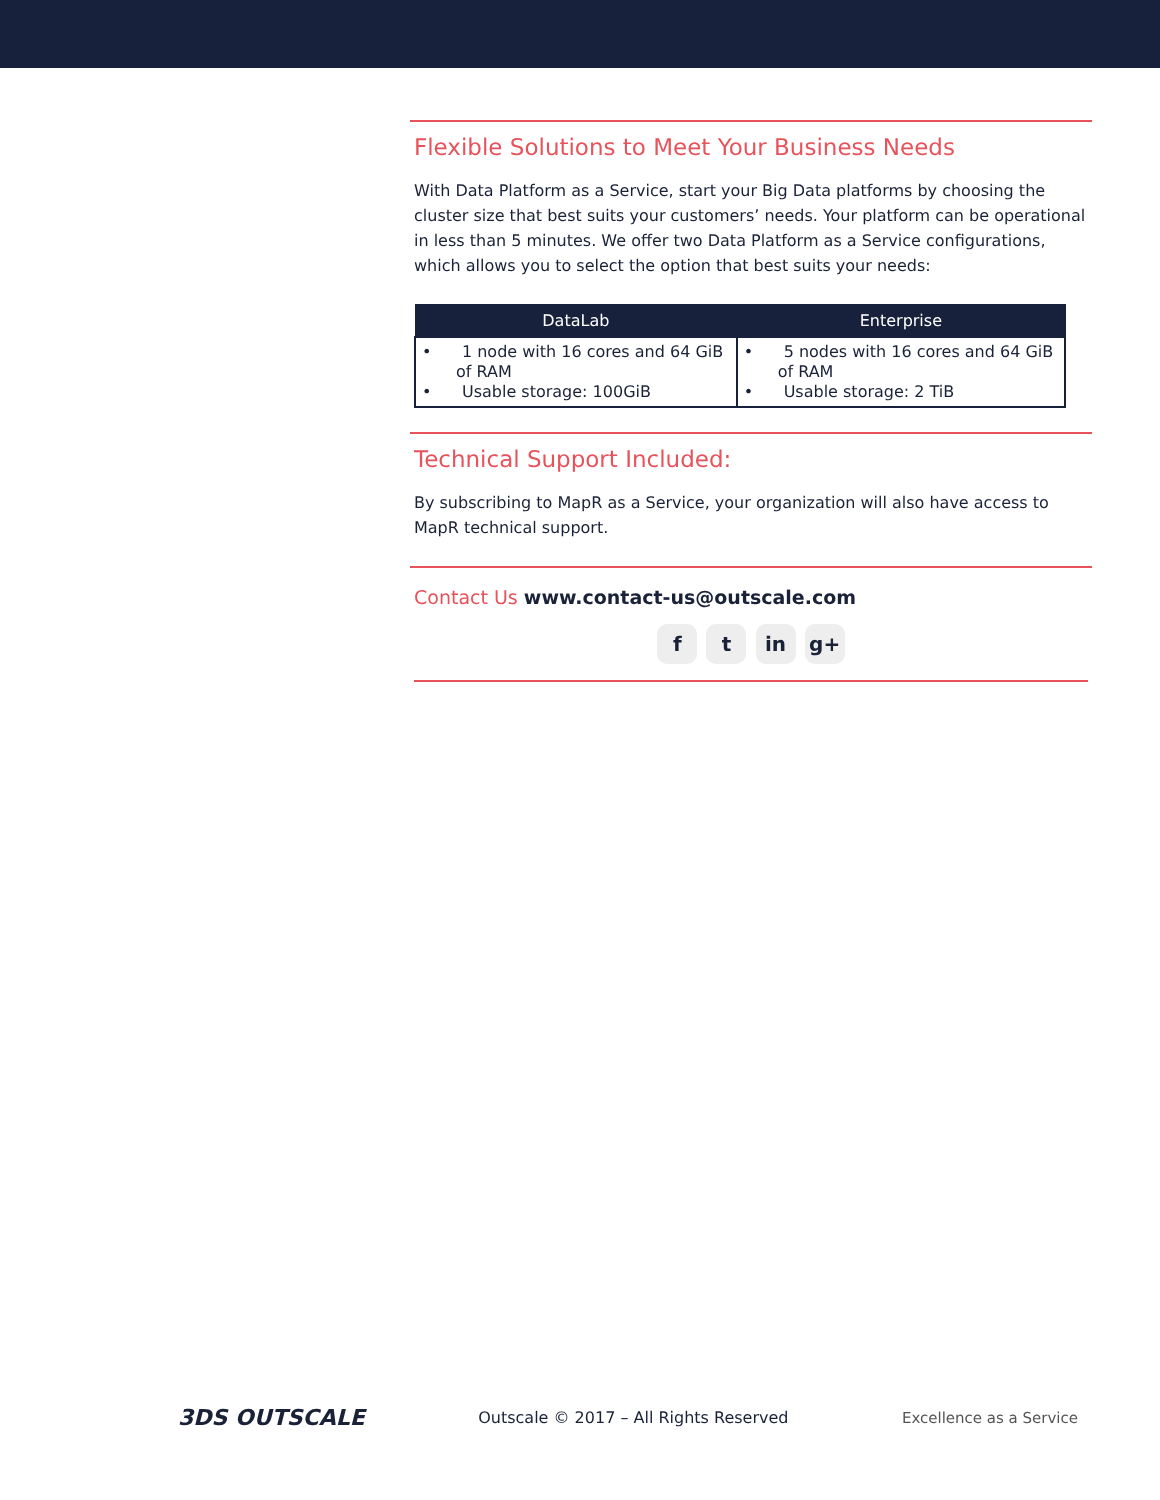Flexible Solutions to Meet Your Business Needs
With Data Platform as a Service, start your Big Data platforms by choosing the cluster size that best suits your customers’ needs. Your platform can be operational in less than 5 minutes. We offer two Data Platform as a Service configurations, which allows you to select the option that best suits your needs:
| DataLab | Enterprise |
| --- | --- |
| • 1 node with 16 cores and 64 GiB of RAM • Usable storage: 100GiB | • 5 nodes with 16 cores and 64 GiB of RAM • Usable storage: 2 TiB |
Technical Support Included:
By subscribing to MapR as a Service, your organization will also have access to MapR technical support.
Contact Us www.contact-us@outscale.com
f t in g+
3DS OUTSCALE
Outscale © 2017 – All Rights Reserved
Excellence as a Service